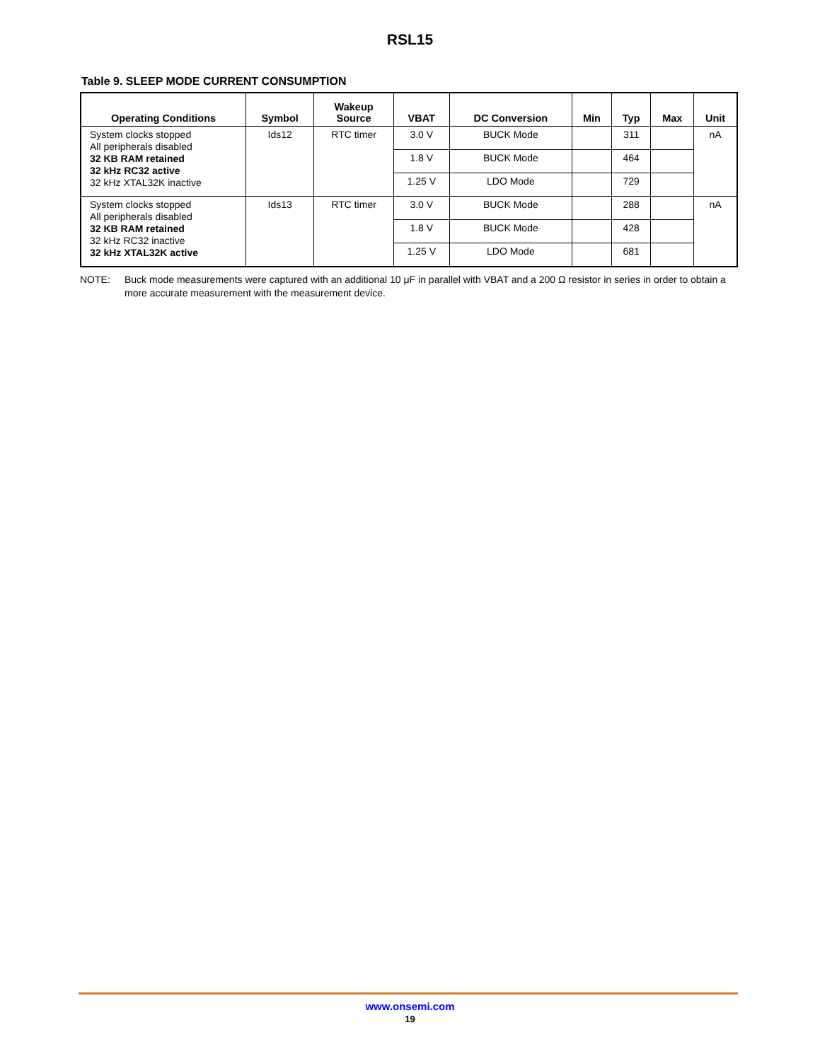RSL15
Table 9. SLEEP MODE CURRENT CONSUMPTION
| Operating Conditions | Symbol | Wakeup Source | VBAT | DC Conversion | Min | Typ | Max | Unit |
| --- | --- | --- | --- | --- | --- | --- | --- | --- |
| System clocks stopped All peripherals disabled 32 KB RAM retained 32 kHz RC32 active 32 kHz XTAL32K inactive | Ids12 | RTC timer | 3.0 V | BUCK Mode | | 311 | | nA |
| | | | 1.8 V | BUCK Mode | | 464 | | |
| | | | 1.25 V | LDO Mode | | 729 | | |
| System clocks stopped All peripherals disabled 32 KB RAM retained 32 kHz RC32 inactive 32 kHz XTAL32K active | Ids13 | RTC timer | 3.0 V | BUCK Mode | | 288 | | nA |
| | | | 1.8 V | BUCK Mode | | 428 | | |
| | | | 1.25 V | LDO Mode | | 681 | | |
NOTE: Buck mode measurements were captured with an additional 10 μF in parallel with VBAT and a 200 Ω resistor in series in order to obtain a more accurate measurement with the measurement device.
www.onsemi.com
19